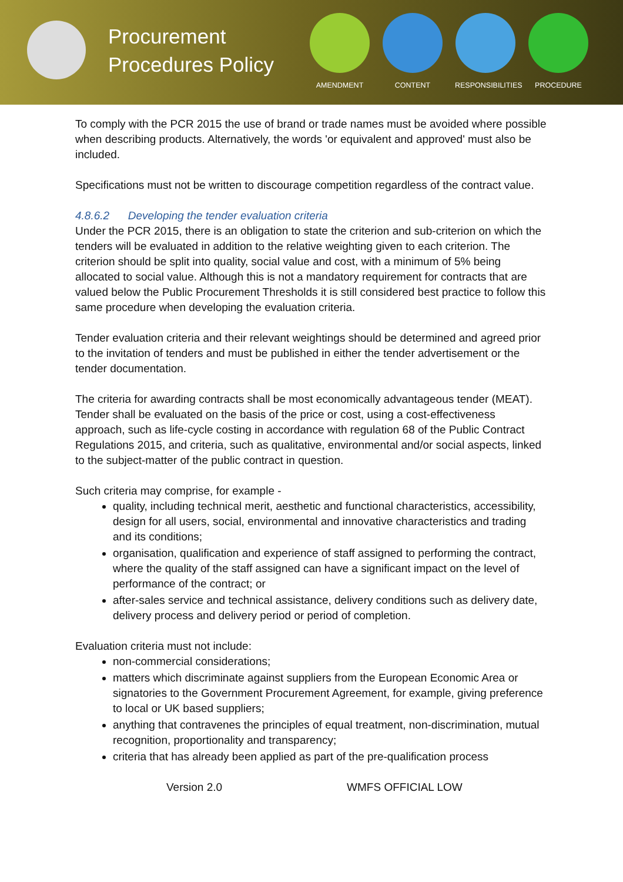Procurement Procedures Policy
AMENDMENT CONTENT RESPONSIBILITIES
PROCEDURE
To comply with the PCR 2015 the use of brand or trade names must be avoided where possible when describing products. Alternatively, the words 'or equivalent and approved' must also be included.
Specifications must not be written to discourage competition regardless of the contract value.
4.8.6.2 Developing the tender evaluation criteria
Under the PCR 2015, there is an obligation to state the criterion and sub-criterion on which the tenders will be evaluated in addition to the relative weighting given to each criterion. The criterion should be split into quality, social value and cost, with a minimum of 5% being allocated to social value. Although this is not a mandatory requirement for contracts that are valued below the Public Procurement Thresholds it is still considered best practice to follow this same procedure when developing the evaluation criteria.
Tender evaluation criteria and their relevant weightings should be determined and agreed prior to the invitation of tenders and must be published in either the tender advertisement or the tender documentation.
The criteria for awarding contracts shall be most economically advantageous tender (MEAT).
Tender shall be evaluated on the basis of the price or cost, using a cost-effectiveness approach, such as life-cycle costing in accordance with regulation 68 of the Public Contract Regulations 2015, and criteria, such as qualitative, environmental and/or social aspects, linked to the subject-matter of the public contract in question.
Such criteria may comprise, for example -
quality, including technical merit, aesthetic and functional characteristics, accessibility, design for all users, social, environmental and innovative characteristics and trading and its conditions;
organisation, qualification and experience of staff assigned to performing the contract, where the quality of the staff assigned can have a significant impact on the level of performance of the contract; or
after-sales service and technical assistance, delivery conditions such as delivery date, delivery process and delivery period or period of completion.
Evaluation criteria must not include:
non-commercial considerations;
matters which discriminate against suppliers from the European Economic Area or signatories to the Government Procurement Agreement, for example, giving preference to local or UK based suppliers;
anything that contravenes the principles of equal treatment, non-discrimination, mutual recognition, proportionality and transparency;
criteria that has already been applied as part of the pre-qualification process
Version 2.0 WMFS OFFICIAL LOW